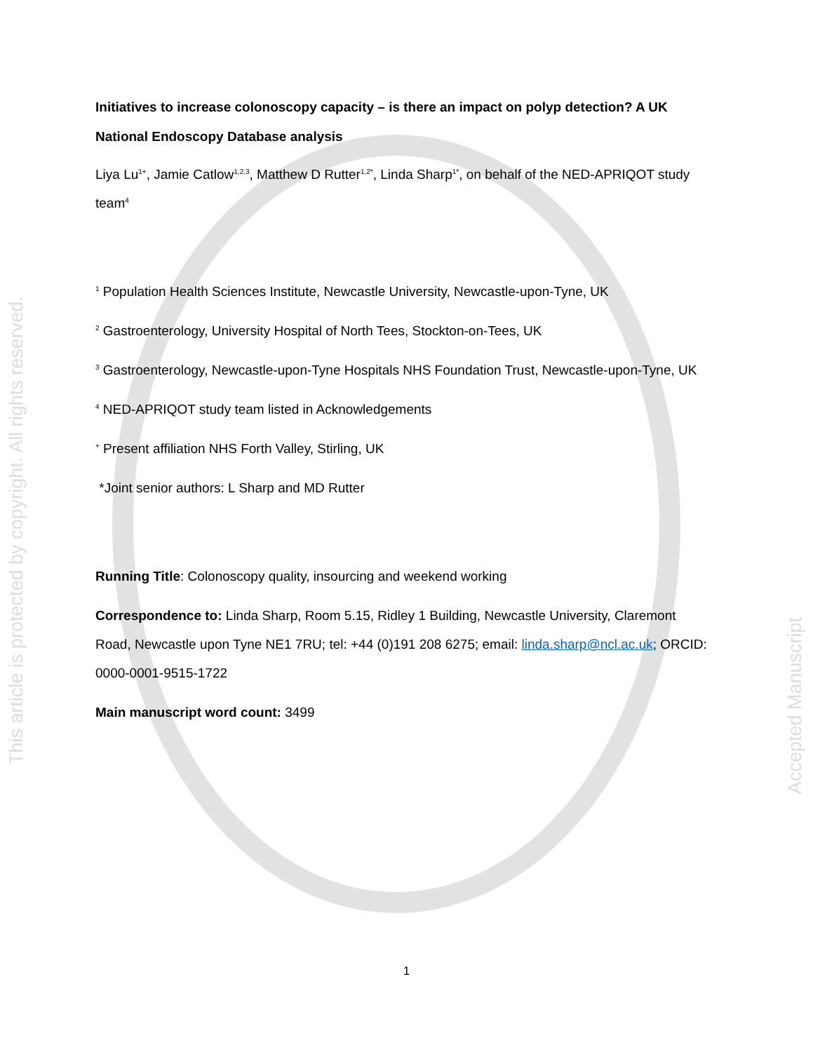Initiatives to increase colonoscopy capacity – is there an impact on polyp detection? A UK National Endoscopy Database analysis
Liya Lu<sup>1+</sup>, Jamie Catlow<sup>1,2,3</sup>, Matthew D Rutter<sup>1,2*</sup>, Linda Sharp<sup>1*</sup>, on behalf of the NED-APRIQOT study team<sup>4</sup>
<sup>1</sup> Population Health Sciences Institute, Newcastle University, Newcastle-upon-Tyne, UK
<sup>2</sup> Gastroenterology, University Hospital of North Tees, Stockton-on-Tees, UK
<sup>3</sup> Gastroenterology, Newcastle-upon-Tyne Hospitals NHS Foundation Trust, Newcastle-upon-Tyne, UK
<sup>4</sup> NED-APRIQOT study team listed in Acknowledgements
<sup>+</sup> Present affiliation NHS Forth Valley, Stirling, UK
*Joint senior authors: L Sharp and MD Rutter
Running Title: Colonoscopy quality, insourcing and weekend working
Correspondence to: Linda Sharp, Room 5.15, Ridley 1 Building, Newcastle University, Claremont Road, Newcastle upon Tyne NE1 7RU; tel: +44 (0)191 208 6275; email: linda.sharp@ncl.ac.uk; ORCID: 0000-0001-9515-1722
Main manuscript word count: 3499
This article is protected by copyright. All rights reserved.
Accepted Manuscript
1